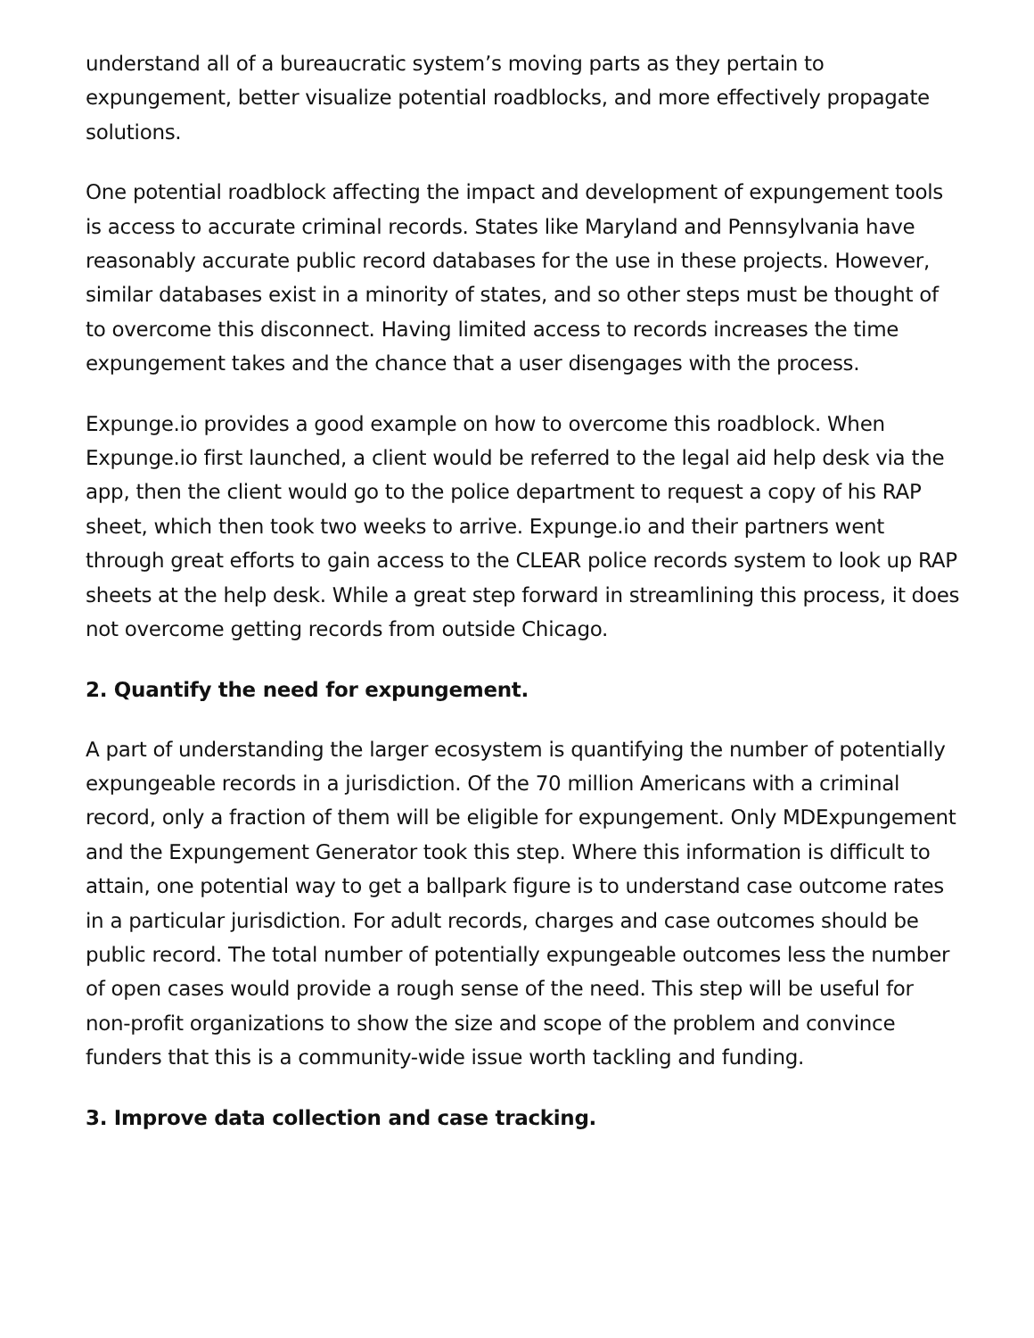understand all of a bureaucratic system’s moving parts as they pertain to expungement, better visualize potential roadblocks, and more effectively propagate solutions.
One potential roadblock affecting the impact and development of expungement tools is access to accurate criminal records. States like Maryland and Pennsylvania have reasonably accurate public record databases for the use in these projects. However, similar databases exist in a minority of states, and so other steps must be thought of to overcome this disconnect. Having limited access to records increases the time expungement takes and the chance that a user disengages with the process.
Expunge.io provides a good example on how to overcome this roadblock. When Expunge.io first launched, a client would be referred to the legal aid help desk via the app, then the client would go to the police department to request a copy of his RAP sheet, which then took two weeks to arrive. Expunge.io and their partners went through great efforts to gain access to the CLEAR police records system to look up RAP sheets at the help desk. While a great step forward in streamlining this process, it does not overcome getting records from outside Chicago.
2. Quantify the need for expungement.
A part of understanding the larger ecosystem is quantifying the number of potentially expungeable records in a jurisdiction. Of the 70 million Americans with a criminal record, only a fraction of them will be eligible for expungement. Only MDExpungement and the Expungement Generator took this step. Where this information is difficult to attain, one potential way to get a ballpark figure is to understand case outcome rates in a particular jurisdiction. For adult records, charges and case outcomes should be public record. The total number of potentially expungeable outcomes less the number of open cases would provide a rough sense of the need. This step will be useful for non-profit organizations to show the size and scope of the problem and convince funders that this is a community-wide issue worth tackling and funding.
3. Improve data collection and case tracking.